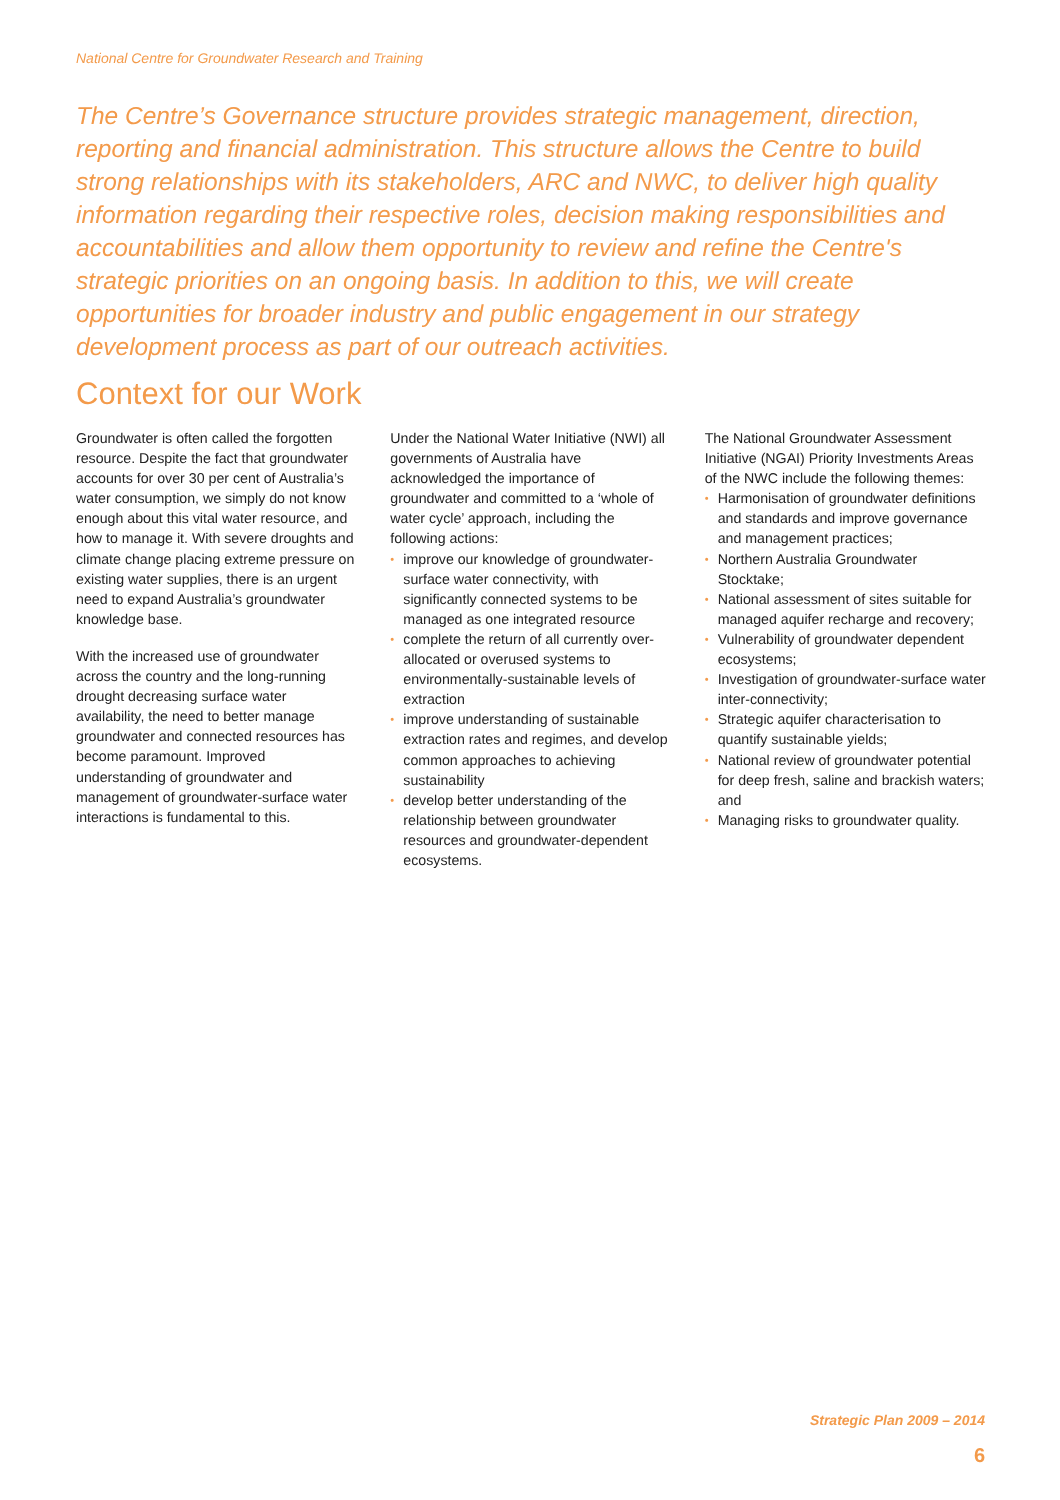National Centre for Groundwater Research and Training
The Centre’s Governance structure provides strategic management, direction, reporting and financial administration. This structure allows the Centre to build strong relationships with its stakeholders, ARC and NWC, to deliver high quality information regarding their respective roles, decision making responsibilities and accountabilities and allow them opportunity to review and refine the Centre's strategic priorities on an ongoing basis. In addition to this, we will create opportunities for broader industry and public engagement in our strategy development process as part of our outreach activities.
Context for our Work
Groundwater is often called the forgotten resource. Despite the fact that groundwater accounts for over 30 per cent of Australia’s water consumption, we simply do not know enough about this vital water resource, and how to manage it. With severe droughts and climate change placing extreme pressure on existing water supplies, there is an urgent need to expand Australia’s groundwater knowledge base.
With the increased use of groundwater across the country and the long-running drought decreasing surface water availability, the need to better manage groundwater and connected resources has become paramount. Improved understanding of groundwater and management of groundwater-surface water interactions is fundamental to this.
Under the National Water Initiative (NWI) all governments of Australia have acknowledged the importance of groundwater and committed to a ‘whole of water cycle’ approach, including the following actions:
• improve our knowledge of groundwater-surface water connectivity, with significantly connected systems to be managed as one integrated resource
• complete the return of all currently over-allocated or overused systems to environmentally-sustainable levels of extraction
• improve understanding of sustainable extraction rates and regimes, and develop common approaches to achieving sustainability
• develop better understanding of the relationship between groundwater resources and groundwater-dependent ecosystems.
The National Groundwater Assessment Initiative (NGAI) Priority Investments Areas of the NWC include the following themes:
• Harmonisation of groundwater definitions and standards and improve governance and management practices;
• Northern Australia Groundwater Stocktake;
• National assessment of sites suitable for managed aquifer recharge and recovery;
• Vulnerability of groundwater dependent ecosystems;
• Investigation of groundwater-surface water inter-connectivity;
• Strategic aquifer characterisation to quantify sustainable yields;
• National review of groundwater potential for deep fresh, saline and brackish waters; and
• Managing risks to groundwater quality.
Strategic Plan 2009 – 2014
6